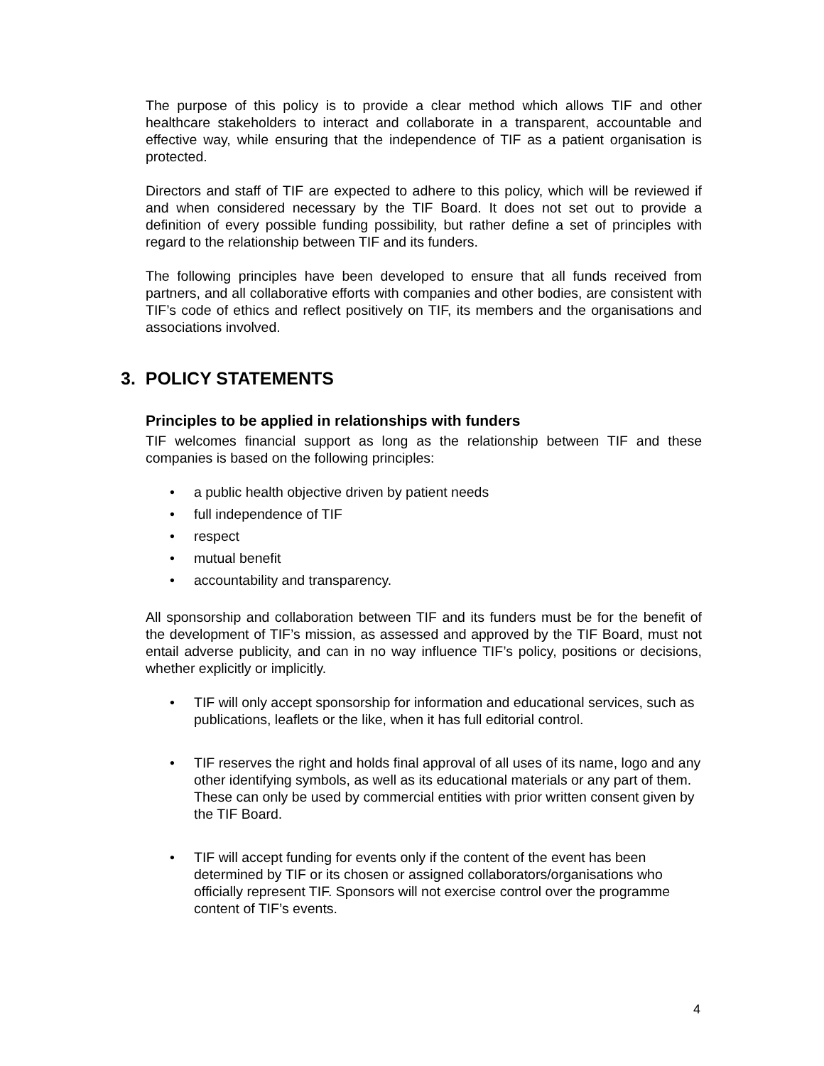The purpose of this policy is to provide a clear method which allows TIF and other healthcare stakeholders to interact and collaborate in a transparent, accountable and effective way, while ensuring that the independence of TIF as a patient organisation is protected.
Directors and staff of TIF are expected to adhere to this policy, which will be reviewed if and when considered necessary by the TIF Board. It does not set out to provide a definition of every possible funding possibility, but rather define a set of principles with regard to the relationship between TIF and its funders.
The following principles have been developed to ensure that all funds received from partners, and all collaborative efforts with companies and other bodies, are consistent with TIF’s code of ethics and reflect positively on TIF, its members and the organisations and associations involved.
3. POLICY STATEMENTS
Principles to be applied in relationships with funders
TIF welcomes financial support as long as the relationship between TIF and these companies is based on the following principles:
a public health objective driven by patient needs
full independence of TIF
respect
mutual benefit
accountability and transparency.
All sponsorship and collaboration between TIF and its funders must be for the benefit of the development of TIF’s mission, as assessed and approved by the TIF Board, must not entail adverse publicity, and can in no way influence TIF’s policy, positions or decisions, whether explicitly or implicitly.
TIF will only accept sponsorship for information and educational services, such as publications, leaflets or the like, when it has full editorial control.
TIF reserves the right and holds final approval of all uses of its name, logo and any other identifying symbols, as well as its educational materials or any part of them. These can only be used by commercial entities with prior written consent given by the TIF Board.
TIF will accept funding for events only if the content of the event has been determined by TIF or its chosen or assigned collaborators/organisations who officially represent TIF. Sponsors will not exercise control over the programme content of TIF’s events.
4